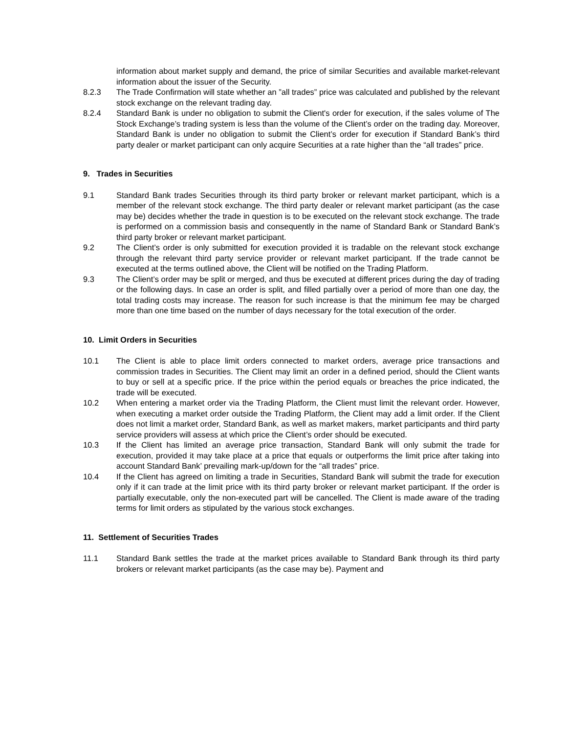information about market supply and demand, the price of similar Securities and available market-relevant information about the issuer of the Security.
8.2.3 The Trade Confirmation will state whether an ”all trades” price was calculated and published by the relevant stock exchange on the relevant trading day.
8.2.4 Standard Bank is under no obligation to submit the Client's order for execution, if the sales volume of The Stock Exchange’s trading system is less than the volume of the Client’s order on the trading day. Moreover, Standard Bank is under no obligation to submit the Client’s order for execution if Standard Bank’s third party dealer or market participant can only acquire Securities at a rate higher than the “all trades” price.
9. Trades in Securities
9.1 Standard Bank trades Securities through its third party broker or relevant market participant, which is a member of the relevant stock exchange. The third party dealer or relevant market participant (as the case may be) decides whether the trade in question is to be executed on the relevant stock exchange. The trade is performed on a commission basis and consequently in the name of Standard Bank or Standard Bank’s third party broker or relevant market participant.
9.2 The Client’s order is only submitted for execution provided it is tradable on the relevant stock exchange through the relevant third party service provider or relevant market participant. If the trade cannot be executed at the terms outlined above, the Client will be notified on the Trading Platform.
9.3 The Client’s order may be split or merged, and thus be executed at different prices during the day of trading or the following days. In case an order is split, and filled partially over a period of more than one day, the total trading costs may increase. The reason for such increase is that the minimum fee may be charged more than one time based on the number of days necessary for the total execution of the order.
10. Limit Orders in Securities
10.1 The Client is able to place limit orders connected to market orders, average price transactions and commission trades in Securities. The Client may limit an order in a defined period, should the Client wants to buy or sell at a specific price. If the price within the period equals or breaches the price indicated, the trade will be executed.
10.2 When entering a market order via the Trading Platform, the Client must limit the relevant order. However, when executing a market order outside the Trading Platform, the Client may add a limit order. If the Client does not limit a market order, Standard Bank, as well as market makers, market participants and third party service providers will assess at which price the Client’s order should be executed.
10.3 If the Client has limited an average price transaction, Standard Bank will only submit the trade for execution, provided it may take place at a price that equals or outperforms the limit price after taking into account Standard Bank’ prevailing mark-up/down for the “all trades” price.
10.4 If the Client has agreed on limiting a trade in Securities, Standard Bank will submit the trade for execution only if it can trade at the limit price with its third party broker or relevant market participant. If the order is partially executable, only the non-executed part will be cancelled. The Client is made aware of the trading terms for limit orders as stipulated by the various stock exchanges.
11. Settlement of Securities Trades
11.1 Standard Bank settles the trade at the market prices available to Standard Bank through its third party brokers or relevant market participants (as the case may be). Payment and